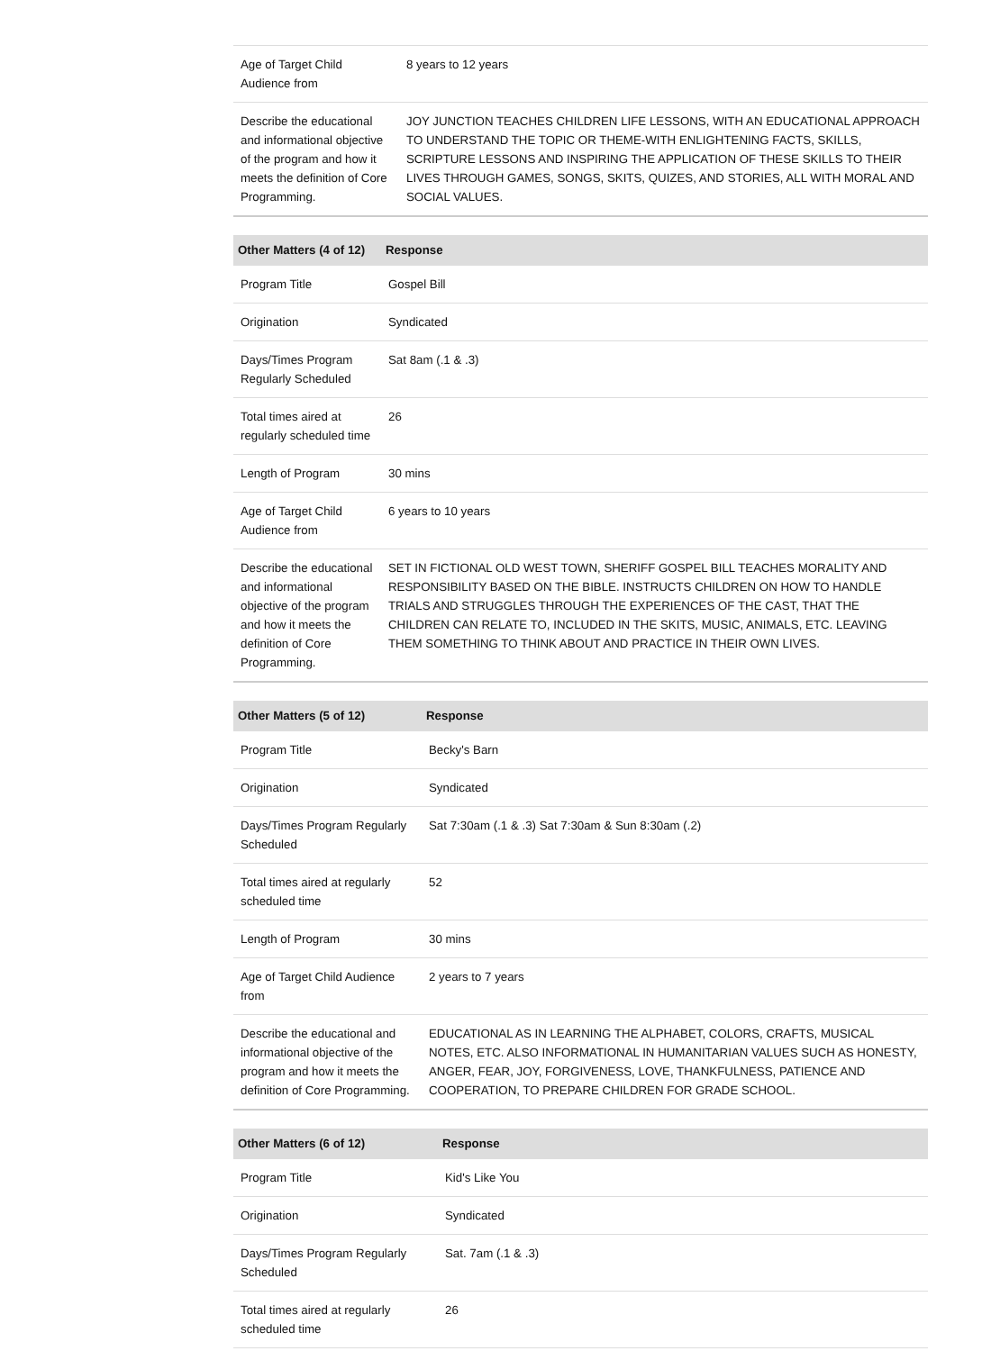| Age of Target Child Audience from | 8 years to 12 years |
| Describe the educational and informational objective of the program and how it meets the definition of Core Programming. | JOY JUNCTION TEACHES CHILDREN LIFE LESSONS, WITH AN EDUCATIONAL APPROACH TO UNDERSTAND THE TOPIC OR THEME-WITH ENLIGHTENING FACTS, SKILLS, SCRIPTURE LESSONS AND INSPIRING THE APPLICATION OF THESE SKILLS TO THEIR LIVES THROUGH GAMES, SONGS, SKITS, QUIZES, AND STORIES, ALL WITH MORAL AND SOCIAL VALUES. |
| Other Matters (4 of 12) | Response |
| --- | --- |
| Program Title | Gospel Bill |
| Origination | Syndicated |
| Days/Times Program Regularly Scheduled | Sat 8am (.1 & .3) |
| Total times aired at regularly scheduled time | 26 |
| Length of Program | 30 mins |
| Age of Target Child Audience from | 6 years to 10 years |
| Describe the educational and informational objective of the program and how it meets the definition of Core Programming. | SET IN FICTIONAL OLD WEST TOWN, SHERIFF GOSPEL BILL TEACHES MORALITY AND RESPONSIBILITY BASED ON THE BIBLE. INSTRUCTS CHILDREN ON HOW TO HANDLE TRIALS AND STRUGGLES THROUGH THE EXPERIENCES OF THE CAST, THAT THE CHILDREN CAN RELATE TO, INCLUDED IN THE SKITS, MUSIC, ANIMALS, ETC. LEAVING THEM SOMETHING TO THINK ABOUT AND PRACTICE IN THEIR OWN LIVES. |
| Other Matters (5 of 12) | Response |
| --- | --- |
| Program Title | Becky's Barn |
| Origination | Syndicated |
| Days/Times Program Regularly Scheduled | Sat 7:30am (.1 & .3) Sat 7:30am & Sun 8:30am (.2) |
| Total times aired at regularly scheduled time | 52 |
| Length of Program | 30 mins |
| Age of Target Child Audience from | 2 years to 7 years |
| Describe the educational and informational objective of the program and how it meets the definition of Core Programming. | EDUCATIONAL AS IN LEARNING THE ALPHABET, COLORS, CRAFTS, MUSICAL NOTES, ETC. ALSO INFORMATIONAL IN HUMANITARIAN VALUES SUCH AS HONESTY, ANGER, FEAR, JOY, FORGIVENESS, LOVE, THANKFULNESS, PATIENCE AND COOPERATION, TO PREPARE CHILDREN FOR GRADE SCHOOL. |
| Other Matters (6 of 12) | Response |
| --- | --- |
| Program Title | Kid's Like You |
| Origination | Syndicated |
| Days/Times Program Regularly Scheduled | Sat. 7am (.1 & .3) |
| Total times aired at regularly scheduled time | 26 |